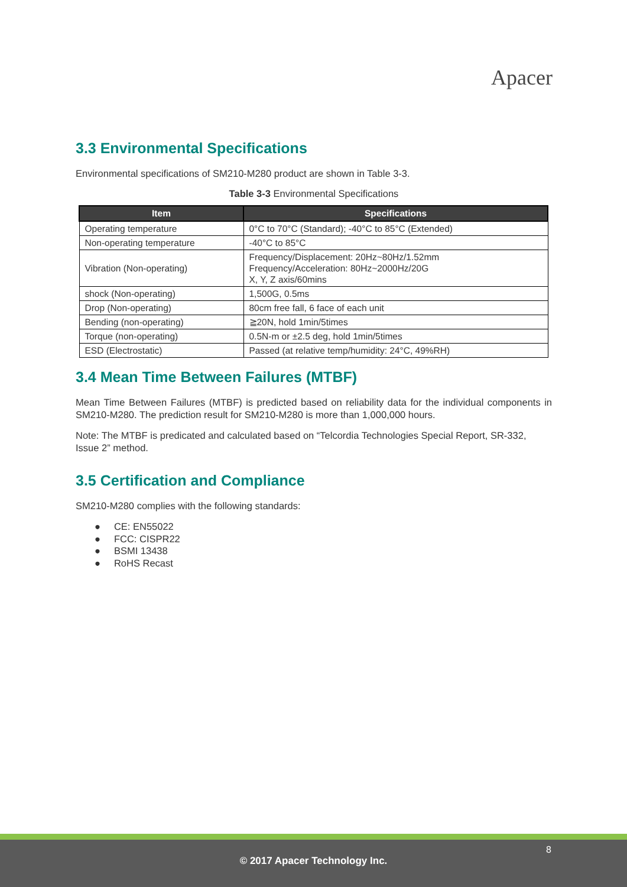Apacer
3.3 Environmental Specifications
Environmental specifications of SM210-M280 product are shown in Table 3-3.
Table 3-3 Environmental Specifications
| Item | Specifications |
| --- | --- |
| Operating temperature | 0°C to 70°C (Standard); -40°C to 85°C (Extended) |
| Non-operating temperature | -40°C to 85°C |
| Vibration (Non-operating) | Frequency/Displacement: 20Hz~80Hz/1.52mm Frequency/Acceleration: 80Hz~2000Hz/20G X, Y, Z axis/60mins |
| shock (Non-operating) | 1,500G, 0.5ms |
| Drop (Non-operating) | 80cm free fall, 6 face of each unit |
| Bending (non-operating) | ≧20N, hold 1min/5times |
| Torque (non-operating) | 0.5N-m or ±2.5 deg, hold 1min/5times |
| ESD (Electrostatic) | Passed (at relative temp/humidity: 24°C, 49%RH) |
3.4 Mean Time Between Failures (MTBF)
Mean Time Between Failures (MTBF) is predicted based on reliability data for the individual components in SM210-M280. The prediction result for SM210-M280 is more than 1,000,000 hours.
Note: The MTBF is predicated and calculated based on “Telcordia Technologies Special Report, SR-332, Issue 2” method.
3.5 Certification and Compliance
SM210-M280 complies with the following standards:
● CE: EN55022
● FCC: CISPR22
● BSMI 13438
● RoHS Recast
8
© 2017 Apacer Technology Inc.